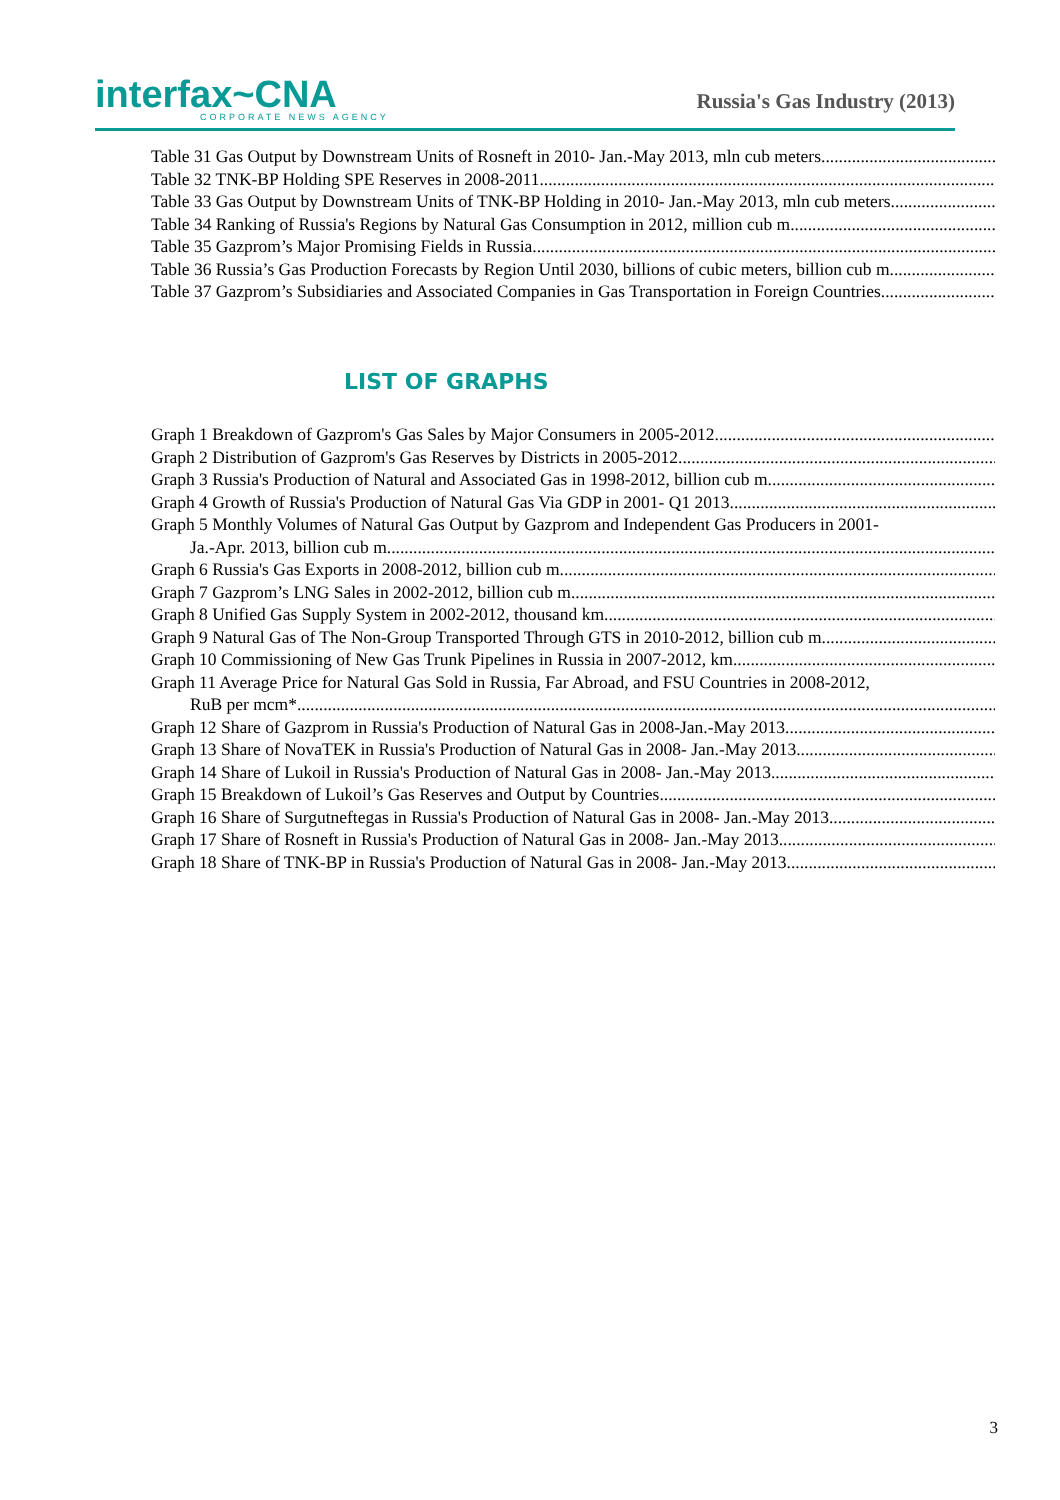interfax~CNA
CORPORATE NEWS AGENCY
Russia's Gas Industry (2013)
Table 31 Gas Output by Downstream Units of Rosneft in 2010- Jan.-May 2013, mln cub meters
Table 32 TNK-BP Holding SPE Reserves in 2008-2011
Table 33 Gas Output by Downstream Units of TNK-BP Holding in 2010- Jan.-May 2013, mln cub meters
Table 34 Ranking of Russia's Regions by Natural Gas Consumption in 2012, million cub m
Table 35 Gazprom’s Major Promising Fields in Russia
Table 36 Russia’s Gas Production Forecasts by Region Until 2030, billions of cubic meters, billion cub m
Table 37 Gazprom’s Subsidiaries and Associated Companies in Gas Transportation in Foreign Countries
LIST OF GRAPHS
Graph 1 Breakdown of Gazprom's Gas Sales by Major Consumers in 2005-2012
Graph 2 Distribution of Gazprom's Gas Reserves by Districts in 2005-2012
Graph 3 Russia's Production of Natural and Associated Gas in 1998-2012, billion cub m
Graph 4 Growth of Russia's Production of Natural Gas Via GDP in 2001- Q1 2013
Graph 5 Monthly Volumes of Natural Gas Output by Gazprom and Independent Gas Producers in 2001-
Ja.-Apr. 2013, billion cub m
Graph 6 Russia's Gas Exports in 2008-2012, billion cub m
Graph 7 Gazprom’s LNG Sales in 2002-2012, billion cub m
Graph 8 Unified Gas Supply System in 2002-2012, thousand km
Graph 9 Natural Gas of The Non-Group Transported Through GTS in 2010-2012, billion cub m
Graph 10 Commissioning of New Gas Trunk Pipelines in Russia in 2007-2012, km
Graph 11 Average Price for Natural Gas Sold in Russia, Far Abroad, and FSU Countries in 2008-2012,
RuB per mcm*
Graph 12 Share of Gazprom in Russia's Production of Natural Gas in 2008-Jan.-May 2013
Graph 13 Share of NovaTEK in Russia's Production of Natural Gas in 2008- Jan.-May 2013
Graph 14 Share of Lukoil in Russia's Production of Natural Gas in 2008- Jan.-May 2013
Graph 15 Breakdown of Lukoil’s Gas Reserves and Output by Countries
Graph 16 Share of Surgutneftegas in Russia's Production of Natural Gas in 2008- Jan.-May 2013
Graph 17 Share of Rosneft in Russia's Production of Natural Gas in 2008- Jan.-May 2013
Graph 18 Share of TNK-BP in Russia's Production of Natural Gas in 2008- Jan.-May 2013
3